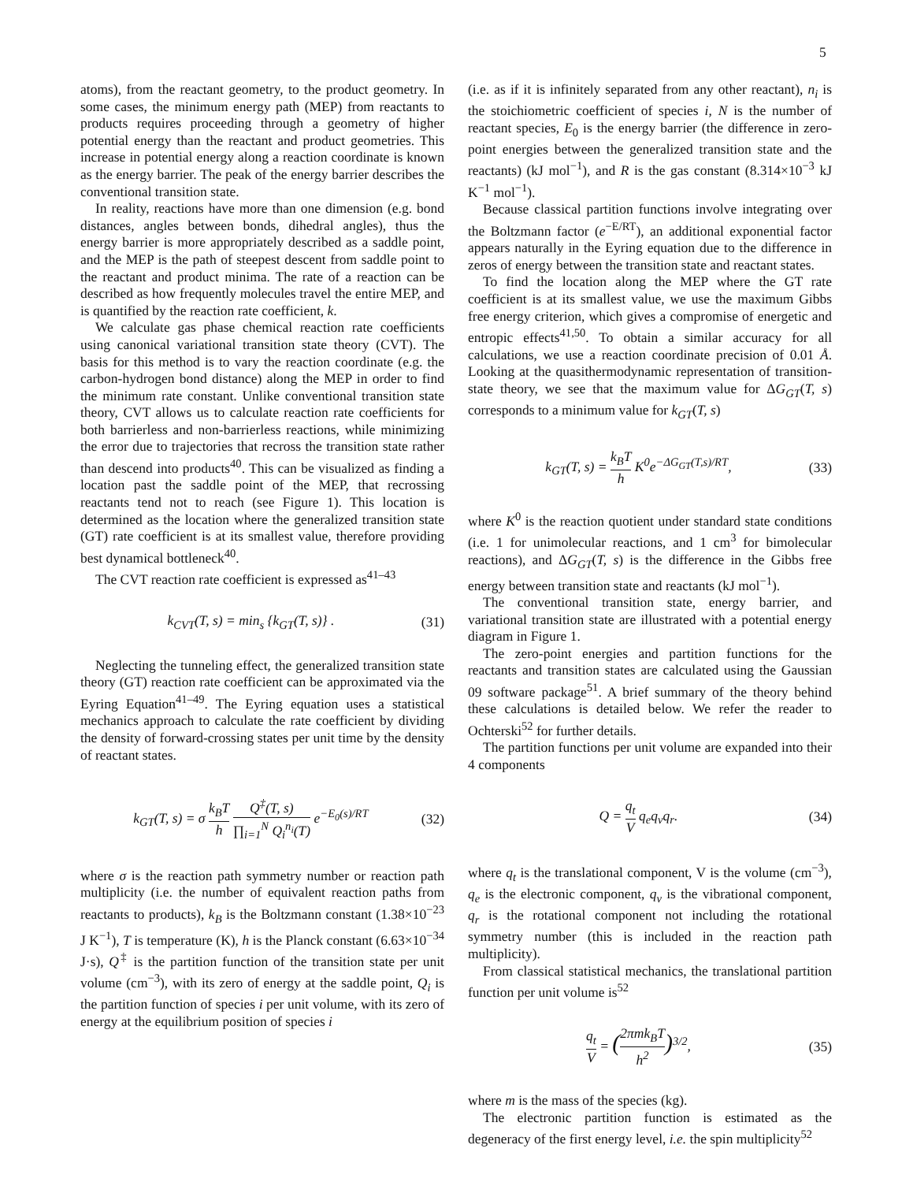5
atoms), from the reactant geometry, to the product geometry. In some cases, the minimum energy path (MEP) from reactants to products requires proceeding through a geometry of higher potential energy than the reactant and product geometries. This increase in potential energy along a reaction coordinate is known as the energy barrier. The peak of the energy barrier describes the conventional transition state.
In reality, reactions have more than one dimension (e.g. bond distances, angles between bonds, dihedral angles), thus the energy barrier is more appropriately described as a saddle point, and the MEP is the path of steepest descent from saddle point to the reactant and product minima. The rate of a reaction can be described as how frequently molecules travel the entire MEP, and is quantified by the reaction rate coefficient, k.
We calculate gas phase chemical reaction rate coefficients using canonical variational transition state theory (CVT). The basis for this method is to vary the reaction coordinate (e.g. the carbon-hydrogen bond distance) along the MEP in order to find the minimum rate constant. Unlike conventional transition state theory, CVT allows us to calculate reaction rate coefficients for both barrierless and non-barrierless reactions, while minimizing the error due to trajectories that recross the transition state rather than descend into products<sup>40</sup>. This can be visualized as finding a location past the saddle point of the MEP, that recrossing reactants tend not to reach (see Figure 1). This location is determined as the location where the generalized transition state (GT) rate coefficient is at its smallest value, therefore providing best dynamical bottleneck<sup>40</sup>.
The CVT reaction rate coefficient is expressed as<sup>41–43</sup>
k<sub>CVT</sub>(T, s) = min<sub>s</sub> {k<sub>GT</sub>(T, s)} . (31)
Neglecting the tunneling effect, the generalized transition state theory (GT) reaction rate coefficient can be approximated via the Eyring Equation<sup>41–49</sup>. The Eyring equation uses a statistical mechanics approach to calculate the rate coefficient by dividing the density of forward-crossing states per unit time by the density of reactant states.
k<sub>GT</sub>(T, s) = σ k<sub>B</sub>T h Q<sup>‡</sup>(T, s) ∏<sub>i=1</sub><sup>N</sup> Q<sub>i</sub><sup>n<sub>i</sub></sup>(T) e<sup>−E<sub>0</sub>(s)/RT</sup> (32)
where σ is the reaction path symmetry number or reaction path multiplicity (i.e. the number of equivalent reaction paths from reactants to products), k<sub>B</sub> is the Boltzmann constant (1.38×10<sup>−23</sup> J K<sup>−1</sup>), T is temperature (K), h is the Planck constant (6.63×10<sup>−34</sup> J·s), Q<sup>‡</sup> is the partition function of the transition state per unit volume (cm<sup>−3</sup>), with its zero of energy at the saddle point, Q<sub>i</sub> is the partition function of species i per unit volume, with its zero of energy at the equilibrium position of species i
(i.e. as if it is infinitely separated from any other reactant), n<sub>i</sub> is the stoichiometric coefficient of species i, N is the number of reactant species, E<sub>0</sub> is the energy barrier (the difference in zero-point energies between the generalized transition state and the reactants) (kJ mol<sup>−1</sup>), and R is the gas constant (8.314×10<sup>−3</sup> kJ K<sup>−1</sup> mol<sup>−1</sup>).
Because classical partition functions involve integrating over the Boltzmann factor (e<sup>−E/RT</sup>), an additional exponential factor appears naturally in the Eyring equation due to the difference in zeros of energy between the transition state and reactant states.
To find the location along the MEP where the GT rate coefficient is at its smallest value, we use the maximum Gibbs free energy criterion, which gives a compromise of energetic and entropic effects<sup>41,50</sup>. To obtain a similar accuracy for all calculations, we use a reaction coordinate precision of 0.01 Å. Looking at the quasithermodynamic representation of transition-state theory, we see that the maximum value for ΔG<sub>GT</sub>(T, s) corresponds to a minimum value for k<sub>GT</sub>(T, s)
k<sub>GT</sub>(T, s) = k<sub>B</sub>T h K<sup>0</sup>e<sup>−ΔG<sub>GT</sub>(T,s)/RT</sup>, (33)
where K<sup>0</sup> is the reaction quotient under standard state conditions (i.e. 1 for unimolecular reactions, and 1 cm<sup>3</sup> for bimolecular reactions), and ΔG<sub>GT</sub>(T, s) is the difference in the Gibbs free energy between transition state and reactants (kJ mol<sup>−1</sup>).
The conventional transition state, energy barrier, and variational transition state are illustrated with a potential energy diagram in Figure 1.
The zero-point energies and partition functions for the reactants and transition states are calculated using the Gaussian 09 software package<sup>51</sup>. A brief summary of the theory behind these calculations is detailed below. We refer the reader to Ochterski<sup>52</sup> for further details.
The partition functions per unit volume are expanded into their 4 components
Q = q<sub>t</sub> V q<sub>e</sub>q<sub>v</sub>q<sub>r</sub>. (34)
where q<sub>t</sub> is the translational component, V is the volume (cm<sup>−3</sup>), q<sub>e</sub> is the electronic component, q<sub>v</sub> is the vibrational component, q<sub>r</sub> is the rotational component not including the rotational symmetry number (this is included in the reaction path multiplicity).
From classical statistical mechanics, the translational partition function per unit volume is<sup>52</sup>
q<sub>t</sub> V = (2πmk<sub>B</sub>T h<sup>2</sup>)<sup>3/2</sup>, (35)
where m is the mass of the species (kg).
The electronic partition function is estimated as the degeneracy of the first energy level, i.e. the spin multiplicity<sup>52</sup>